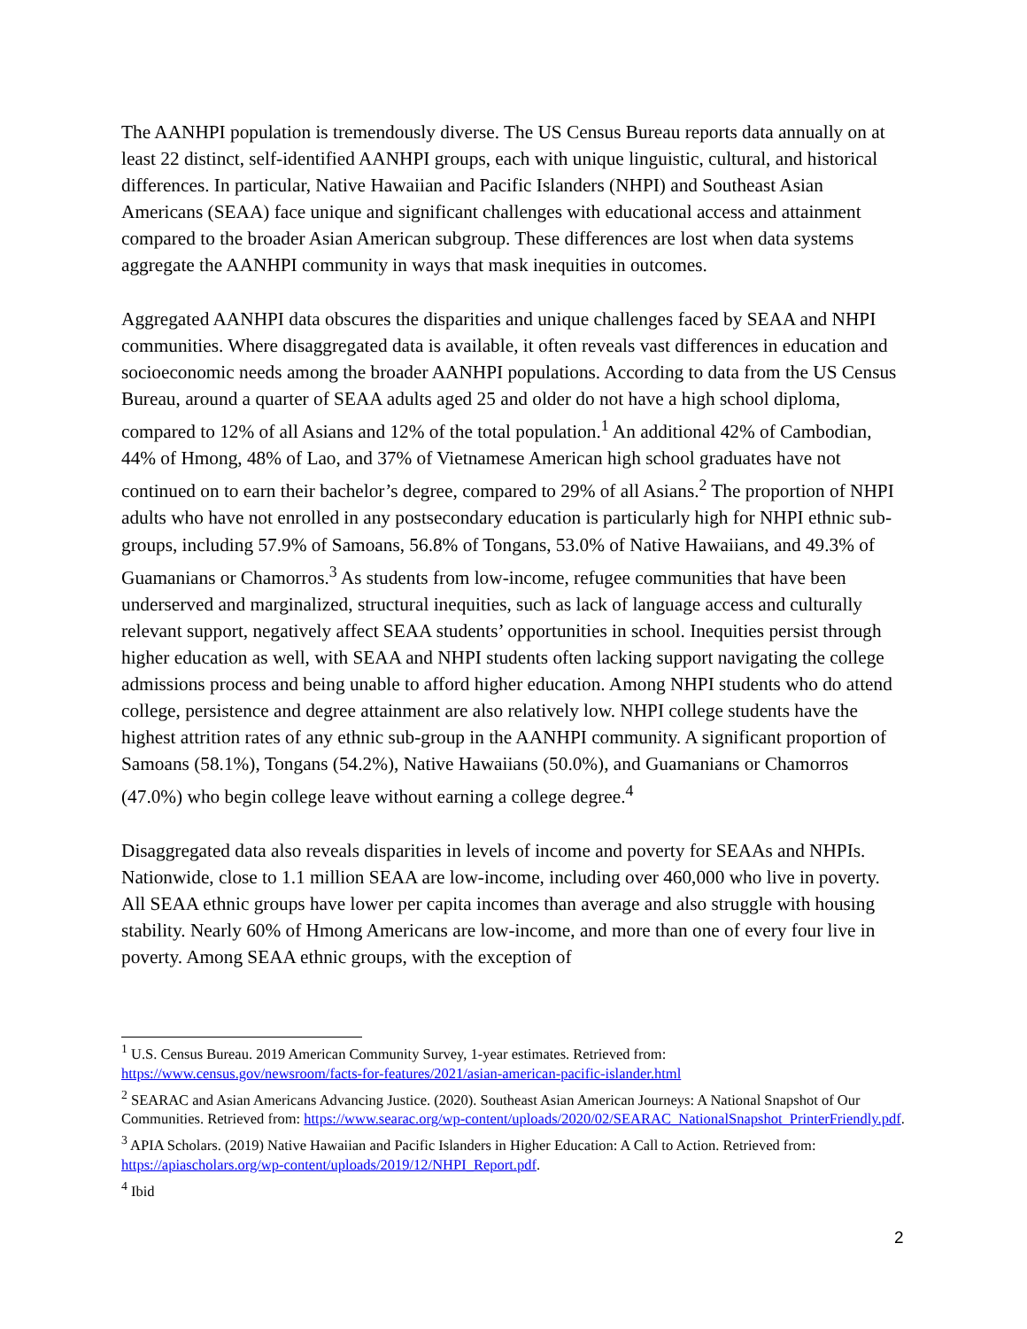The AANHPI population is tremendously diverse. The US Census Bureau reports data annually on at least 22 distinct, self-identified AANHPI groups, each with unique linguistic, cultural, and historical differences. In particular, Native Hawaiian and Pacific Islanders (NHPI) and Southeast Asian Americans (SEAA) face unique and significant challenges with educational access and attainment compared to the broader Asian American subgroup. These differences are lost when data systems aggregate the AANHPI community in ways that mask inequities in outcomes.
Aggregated AANHPI data obscures the disparities and unique challenges faced by SEAA and NHPI communities. Where disaggregated data is available, it often reveals vast differences in education and socioeconomic needs among the broader AANHPI populations. According to data from the US Census Bureau, around a quarter of SEAA adults aged 25 and older do not have a high school diploma, compared to 12% of all Asians and 12% of the total population.<sup>1</sup> An additional 42% of Cambodian, 44% of Hmong, 48% of Lao, and 37% of Vietnamese American high school graduates have not continued on to earn their bachelor’s degree, compared to 29% of all Asians.<sup>2</sup> The proportion of NHPI adults who have not enrolled in any postsecondary education is particularly high for NHPI ethnic sub-groups, including 57.9% of Samoans, 56.8% of Tongans, 53.0% of Native Hawaiians, and 49.3% of Guamanians or Chamorros.<sup>3</sup> As students from low-income, refugee communities that have been underserved and marginalized, structural inequities, such as lack of language access and culturally relevant support, negatively affect SEAA students’ opportunities in school. Inequities persist through higher education as well, with SEAA and NHPI students often lacking support navigating the college admissions process and being unable to afford higher education. Among NHPI students who do attend college, persistence and degree attainment are also relatively low. NHPI college students have the highest attrition rates of any ethnic sub-group in the AANHPI community. A significant proportion of Samoans (58.1%), Tongans (54.2%), Native Hawaiians (50.0%), and Guamanians or Chamorros (47.0%) who begin college leave without earning a college degree.<sup>4</sup>
Disaggregated data also reveals disparities in levels of income and poverty for SEAAs and NHPIs. Nationwide, close to 1.1 million SEAA are low-income, including over 460,000 who live in poverty. All SEAA ethnic groups have lower per capita incomes than average and also struggle with housing stability. Nearly 60% of Hmong Americans are low-income, and more than one of every four live in poverty. Among SEAA ethnic groups, with the exception of
<sup>1</sup> U.S. Census Bureau. 2019 American Community Survey, 1-year estimates. Retrieved from: https://www.census.gov/newsroom/facts-for-features/2021/asian-american-pacific-islander.html
<sup>2</sup> SEARAC and Asian Americans Advancing Justice. (2020). Southeast Asian American Journeys: A National Snapshot of Our Communities. Retrieved from: https://www.searac.org/wp-content/uploads/2020/02/SEARAC_NationalSnapshot_PrinterFriendly.pdf.
<sup>3</sup> APIA Scholars. (2019) Native Hawaiian and Pacific Islanders in Higher Education: A Call to Action. Retrieved from: https://apiascholars.org/wp-content/uploads/2019/12/NHPI_Report.pdf.
<sup>4</sup> Ibid
2